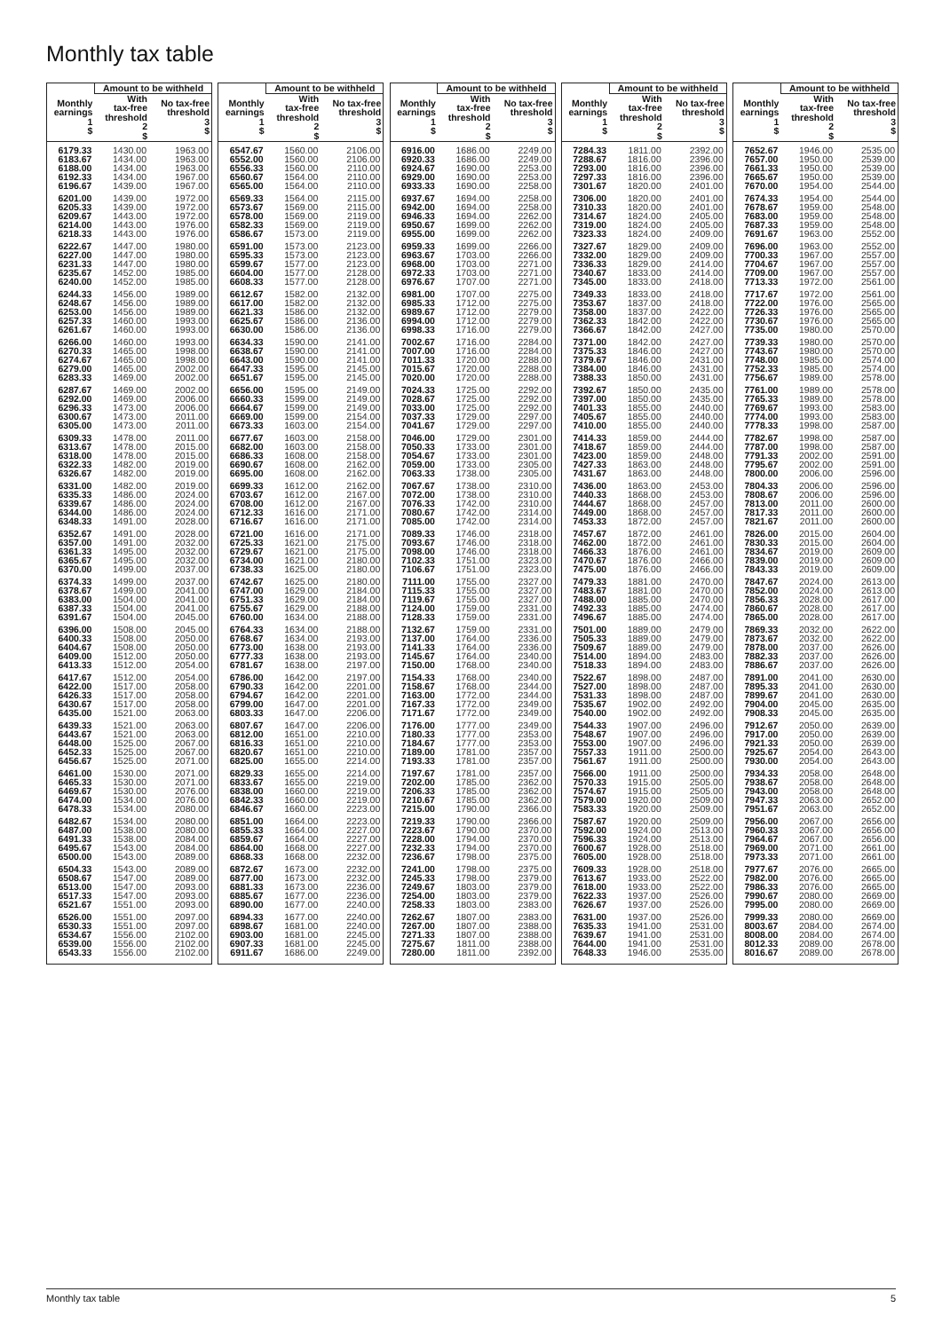Monthly tax table
| | Amount to be withheld | |
| --- | --- | --- |
| Monthly earnings 1 $ | With tax-free threshold 2 $ | No tax-free threshold 3 $ |
| 6179.33 | 1430.00 | 1963.00 |
| 6183.67 | 1434.00 | 1963.00 |
| 6188.00 | 1434.00 | 1963.00 |
| 6192.33 | 1434.00 | 1967.00 |
| 6196.67 | 1439.00 | 1967.00 |
| 6201.00 | 1439.00 | 1972.00 |
| 6205.33 | 1439.00 | 1972.00 |
| 6209.67 | 1443.00 | 1972.00 |
| 6214.00 | 1443.00 | 1976.00 |
| 6218.33 | 1443.00 | 1976.00 |
| 6222.67 | 1447.00 | 1980.00 |
| 6227.00 | 1447.00 | 1980.00 |
| 6231.33 | 1447.00 | 1980.00 |
| 6235.67 | 1452.00 | 1985.00 |
| 6240.00 | 1452.00 | 1985.00 |
| 6244.33 | 1456.00 | 1989.00 |
| 6248.67 | 1456.00 | 1989.00 |
| 6253.00 | 1456.00 | 1989.00 |
| 6257.33 | 1460.00 | 1993.00 |
| 6261.67 | 1460.00 | 1993.00 |
| 6266.00 | 1460.00 | 1993.00 |
| 6270.33 | 1465.00 | 1998.00 |
| 6274.67 | 1465.00 | 1998.00 |
| 6279.00 | 1465.00 | 2002.00 |
| 6283.33 | 1469.00 | 2002.00 |
| 6287.67 | 1469.00 | 2002.00 |
| 6292.00 | 1469.00 | 2006.00 |
| 6296.33 | 1473.00 | 2006.00 |
| 6300.67 | 1473.00 | 2011.00 |
| 6305.00 | 1473.00 | 2011.00 |
| 6309.33 | 1478.00 | 2011.00 |
| 6313.67 | 1478.00 | 2015.00 |
| 6318.00 | 1478.00 | 2015.00 |
| 6322.33 | 1482.00 | 2019.00 |
| 6326.67 | 1482.00 | 2019.00 |
| 6331.00 | 1482.00 | 2019.00 |
| 6335.33 | 1486.00 | 2024.00 |
| 6339.67 | 1486.00 | 2024.00 |
| 6344.00 | 1486.00 | 2024.00 |
| 6348.33 | 1491.00 | 2028.00 |
| 6352.67 | 1491.00 | 2028.00 |
| 6357.00 | 1491.00 | 2032.00 |
| 6361.33 | 1495.00 | 2032.00 |
| 6365.67 | 1495.00 | 2032.00 |
| 6370.00 | 1499.00 | 2037.00 |
| 6374.33 | 1499.00 | 2037.00 |
| 6378.67 | 1499.00 | 2041.00 |
| 6383.00 | 1504.00 | 2041.00 |
| 6387.33 | 1504.00 | 2041.00 |
| 6391.67 | 1504.00 | 2045.00 |
| 6396.00 | 1508.00 | 2045.00 |
| 6400.33 | 1508.00 | 2050.00 |
| 6404.67 | 1508.00 | 2050.00 |
| 6409.00 | 1512.00 | 2050.00 |
| 6413.33 | 1512.00 | 2054.00 |
| 6417.67 | 1512.00 | 2054.00 |
| 6422.00 | 1517.00 | 2058.00 |
| 6426.33 | 1517.00 | 2058.00 |
| 6430.67 | 1517.00 | 2058.00 |
| 6435.00 | 1521.00 | 2063.00 |
| 6439.33 | 1521.00 | 2063.00 |
| 6443.67 | 1521.00 | 2063.00 |
| 6448.00 | 1525.00 | 2067.00 |
| 6452.33 | 1525.00 | 2067.00 |
| 6456.67 | 1525.00 | 2071.00 |
| 6461.00 | 1530.00 | 2071.00 |
| 6465.33 | 1530.00 | 2071.00 |
| 6469.67 | 1530.00 | 2076.00 |
| 6474.00 | 1534.00 | 2076.00 |
| 6478.33 | 1534.00 | 2080.00 |
| 6482.67 | 1534.00 | 2080.00 |
| 6487.00 | 1538.00 | 2080.00 |
| 6491.33 | 1538.00 | 2084.00 |
| 6495.67 | 1543.00 | 2084.00 |
| 6500.00 | 1543.00 | 2089.00 |
| 6504.33 | 1543.00 | 2089.00 |
| 6508.67 | 1547.00 | 2089.00 |
| 6513.00 | 1547.00 | 2093.00 |
| 6517.33 | 1547.00 | 2093.00 |
| 6521.67 | 1551.00 | 2093.00 |
| 6526.00 | 1551.00 | 2097.00 |
| 6530.33 | 1551.00 | 2097.00 |
| 6534.67 | 1556.00 | 2102.00 |
| 6539.00 | 1556.00 | 2102.00 |
| 6543.33 | 1556.00 | 2102.00 |
| | Amount to be withheld | |
| --- | --- | --- |
| Monthly earnings 1 $ | With tax-free threshold 2 $ | No tax-free threshold 3 $ |
| 6547.67 | 1560.00 | 2106.00 |
| 6552.00 | 1560.00 | 2106.00 |
| 6556.33 | 1560.00 | 2110.00 |
| 6560.67 | 1564.00 | 2110.00 |
| 6565.00 | 1564.00 | 2110.00 |
| 6569.33 | 1564.00 | 2115.00 |
| 6573.67 | 1569.00 | 2115.00 |
| 6578.00 | 1569.00 | 2119.00 |
| 6582.33 | 1569.00 | 2119.00 |
| 6586.67 | 1573.00 | 2119.00 |
| 6591.00 | 1573.00 | 2123.00 |
| 6595.33 | 1573.00 | 2123.00 |
| 6599.67 | 1577.00 | 2123.00 |
| 6604.00 | 1577.00 | 2128.00 |
| 6608.33 | 1577.00 | 2128.00 |
| 6612.67 | 1582.00 | 2132.00 |
| 6617.00 | 1582.00 | 2132.00 |
| 6621.33 | 1586.00 | 2132.00 |
| 6625.67 | 1586.00 | 2136.00 |
| 6630.00 | 1586.00 | 2136.00 |
| 6634.33 | 1590.00 | 2141.00 |
| 6638.67 | 1590.00 | 2141.00 |
| 6643.00 | 1590.00 | 2141.00 |
| 6647.33 | 1595.00 | 2145.00 |
| 6651.67 | 1595.00 | 2145.00 |
| 6656.00 | 1595.00 | 2149.00 |
| 6660.33 | 1599.00 | 2149.00 |
| 6664.67 | 1599.00 | 2149.00 |
| 6669.00 | 1599.00 | 2154.00 |
| 6673.33 | 1603.00 | 2154.00 |
| 6677.67 | 1603.00 | 2158.00 |
| 6682.00 | 1603.00 | 2158.00 |
| 6686.33 | 1608.00 | 2158.00 |
| 6690.67 | 1608.00 | 2162.00 |
| 6695.00 | 1608.00 | 2162.00 |
| 6699.33 | 1612.00 | 2162.00 |
| 6703.67 | 1612.00 | 2167.00 |
| 6708.00 | 1612.00 | 2167.00 |
| 6712.33 | 1616.00 | 2171.00 |
| 6716.67 | 1616.00 | 2171.00 |
| 6721.00 | 1616.00 | 2171.00 |
| 6725.33 | 1621.00 | 2175.00 |
| 6729.67 | 1621.00 | 2175.00 |
| 6734.00 | 1621.00 | 2180.00 |
| 6738.33 | 1625.00 | 2180.00 |
| 6742.67 | 1625.00 | 2180.00 |
| 6747.00 | 1629.00 | 2184.00 |
| 6751.33 | 1629.00 | 2184.00 |
| 6755.67 | 1629.00 | 2188.00 |
| 6760.00 | 1634.00 | 2188.00 |
| 6764.33 | 1634.00 | 2188.00 |
| 6768.67 | 1634.00 | 2193.00 |
| 6773.00 | 1638.00 | 2193.00 |
| 6777.33 | 1638.00 | 2193.00 |
| 6781.67 | 1638.00 | 2197.00 |
| 6786.00 | 1642.00 | 2197.00 |
| 6790.33 | 1642.00 | 2201.00 |
| 6794.67 | 1642.00 | 2201.00 |
| 6799.00 | 1647.00 | 2201.00 |
| 6803.33 | 1647.00 | 2206.00 |
| 6807.67 | 1647.00 | 2206.00 |
| 6812.00 | 1651.00 | 2210.00 |
| 6816.33 | 1651.00 | 2210.00 |
| 6820.67 | 1651.00 | 2210.00 |
| 6825.00 | 1655.00 | 2214.00 |
| 6829.33 | 1655.00 | 2214.00 |
| 6833.67 | 1655.00 | 2219.00 |
| 6838.00 | 1660.00 | 2219.00 |
| 6842.33 | 1660.00 | 2219.00 |
| 6846.67 | 1660.00 | 2223.00 |
| 6851.00 | 1664.00 | 2223.00 |
| 6855.33 | 1664.00 | 2227.00 |
| 6859.67 | 1664.00 | 2227.00 |
| 6864.00 | 1668.00 | 2227.00 |
| 6868.33 | 1668.00 | 2232.00 |
| 6872.67 | 1673.00 | 2232.00 |
| 6877.00 | 1673.00 | 2232.00 |
| 6881.33 | 1673.00 | 2236.00 |
| 6885.67 | 1677.00 | 2236.00 |
| 6890.00 | 1677.00 | 2240.00 |
| 6894.33 | 1677.00 | 2240.00 |
| 6898.67 | 1681.00 | 2240.00 |
| 6903.00 | 1681.00 | 2245.00 |
| 6907.33 | 1681.00 | 2245.00 |
| 6911.67 | 1686.00 | 2249.00 |
| | Amount to be withheld | |
| --- | --- | --- |
| Monthly earnings 1 $ | With tax-free threshold 2 $ | No tax-free threshold 3 $ |
| 6916.00 | 1686.00 | 2249.00 |
| 6920.33 | 1686.00 | 2249.00 |
| 6924.67 | 1690.00 | 2253.00 |
| 6929.00 | 1690.00 | 2253.00 |
| 6933.33 | 1690.00 | 2258.00 |
| 6937.67 | 1694.00 | 2258.00 |
| 6942.00 | 1694.00 | 2258.00 |
| 6946.33 | 1694.00 | 2262.00 |
| 6950.67 | 1699.00 | 2262.00 |
| 6955.00 | 1699.00 | 2262.00 |
| 6959.33 | 1699.00 | 2266.00 |
| 6963.67 | 1703.00 | 2266.00 |
| 6968.00 | 1703.00 | 2271.00 |
| 6972.33 | 1703.00 | 2271.00 |
| 6976.67 | 1707.00 | 2271.00 |
| 6981.00 | 1707.00 | 2275.00 |
| 6985.33 | 1712.00 | 2275.00 |
| 6989.67 | 1712.00 | 2279.00 |
| 6994.00 | 1712.00 | 2279.00 |
| 6998.33 | 1716.00 | 2279.00 |
| 7002.67 | 1716.00 | 2284.00 |
| 7007.00 | 1716.00 | 2284.00 |
| 7011.33 | 1720.00 | 2288.00 |
| 7015.67 | 1720.00 | 2288.00 |
| 7020.00 | 1720.00 | 2288.00 |
| 7024.33 | 1725.00 | 2292.00 |
| 7028.67 | 1725.00 | 2292.00 |
| 7033.00 | 1725.00 | 2292.00 |
| 7037.33 | 1729.00 | 2297.00 |
| 7041.67 | 1729.00 | 2297.00 |
| 7046.00 | 1729.00 | 2301.00 |
| 7050.33 | 1733.00 | 2301.00 |
| 7054.67 | 1733.00 | 2301.00 |
| 7059.00 | 1733.00 | 2305.00 |
| 7063.33 | 1738.00 | 2305.00 |
| 7067.67 | 1738.00 | 2310.00 |
| 7072.00 | 1738.00 | 2310.00 |
| 7076.33 | 1742.00 | 2310.00 |
| 7080.67 | 1742.00 | 2314.00 |
| 7085.00 | 1742.00 | 2314.00 |
| 7089.33 | 1746.00 | 2318.00 |
| 7093.67 | 1746.00 | 2318.00 |
| 7098.00 | 1746.00 | 2318.00 |
| 7102.33 | 1751.00 | 2323.00 |
| 7106.67 | 1751.00 | 2323.00 |
| 7111.00 | 1755.00 | 2327.00 |
| 7115.33 | 1755.00 | 2327.00 |
| 7119.67 | 1755.00 | 2327.00 |
| 7124.00 | 1759.00 | 2331.00 |
| 7128.33 | 1759.00 | 2331.00 |
| 7132.67 | 1759.00 | 2331.00 |
| 7137.00 | 1764.00 | 2336.00 |
| 7141.33 | 1764.00 | 2336.00 |
| 7145.67 | 1764.00 | 2340.00 |
| 7150.00 | 1768.00 | 2340.00 |
| 7154.33 | 1768.00 | 2340.00 |
| 7158.67 | 1768.00 | 2344.00 |
| 7163.00 | 1772.00 | 2344.00 |
| 7167.33 | 1772.00 | 2349.00 |
| 7171.67 | 1772.00 | 2349.00 |
| 7176.00 | 1777.00 | 2349.00 |
| 7180.33 | 1777.00 | 2353.00 |
| 7184.67 | 1777.00 | 2353.00 |
| 7189.00 | 1781.00 | 2357.00 |
| 7193.33 | 1781.00 | 2357.00 |
| 7197.67 | 1781.00 | 2357.00 |
| 7202.00 | 1785.00 | 2362.00 |
| 7206.33 | 1785.00 | 2362.00 |
| 7210.67 | 1785.00 | 2362.00 |
| 7215.00 | 1790.00 | 2366.00 |
| 7219.33 | 1790.00 | 2366.00 |
| 7223.67 | 1790.00 | 2370.00 |
| 7228.00 | 1794.00 | 2370.00 |
| 7232.33 | 1794.00 | 2370.00 |
| 7236.67 | 1798.00 | 2375.00 |
| 7241.00 | 1798.00 | 2375.00 |
| 7245.33 | 1798.00 | 2379.00 |
| 7249.67 | 1803.00 | 2379.00 |
| 7254.00 | 1803.00 | 2379.00 |
| 7258.33 | 1803.00 | 2383.00 |
| 7262.67 | 1807.00 | 2383.00 |
| 7267.00 | 1807.00 | 2388.00 |
| 7271.33 | 1807.00 | 2388.00 |
| 7275.67 | 1811.00 | 2388.00 |
| 7280.00 | 1811.00 | 2392.00 |
| | Amount to be withheld | |
| --- | --- | --- |
| Monthly earnings 1 $ | With tax-free threshold 2 $ | No tax-free threshold 3 $ |
| 7284.33 | 1811.00 | 2392.00 |
| 7288.67 | 1816.00 | 2396.00 |
| 7293.00 | 1816.00 | 2396.00 |
| 7297.33 | 1816.00 | 2396.00 |
| 7301.67 | 1820.00 | 2401.00 |
| 7306.00 | 1820.00 | 2401.00 |
| 7310.33 | 1820.00 | 2401.00 |
| 7314.67 | 1824.00 | 2405.00 |
| 7319.00 | 1824.00 | 2405.00 |
| 7323.33 | 1824.00 | 2409.00 |
| 7327.67 | 1829.00 | 2409.00 |
| 7332.00 | 1829.00 | 2409.00 |
| 7336.33 | 1829.00 | 2414.00 |
| 7340.67 | 1833.00 | 2414.00 |
| 7345.00 | 1833.00 | 2418.00 |
| 7349.33 | 1833.00 | 2418.00 |
| 7353.67 | 1837.00 | 2418.00 |
| 7358.00 | 1837.00 | 2422.00 |
| 7362.33 | 1842.00 | 2422.00 |
| 7366.67 | 1842.00 | 2427.00 |
| 7371.00 | 1842.00 | 2427.00 |
| 7375.33 | 1846.00 | 2427.00 |
| 7379.67 | 1846.00 | 2431.00 |
| 7384.00 | 1846.00 | 2431.00 |
| 7388.33 | 1850.00 | 2431.00 |
| 7392.67 | 1850.00 | 2435.00 |
| 7397.00 | 1850.00 | 2435.00 |
| 7401.33 | 1855.00 | 2440.00 |
| 7405.67 | 1855.00 | 2440.00 |
| 7410.00 | 1855.00 | 2440.00 |
| 7414.33 | 1859.00 | 2444.00 |
| 7418.67 | 1859.00 | 2444.00 |
| 7423.00 | 1859.00 | 2448.00 |
| 7427.33 | 1863.00 | 2448.00 |
| 7431.67 | 1863.00 | 2448.00 |
| 7436.00 | 1863.00 | 2453.00 |
| 7440.33 | 1868.00 | 2453.00 |
| 7444.67 | 1868.00 | 2457.00 |
| 7449.00 | 1868.00 | 2457.00 |
| 7453.33 | 1872.00 | 2457.00 |
| 7457.67 | 1872.00 | 2461.00 |
| 7462.00 | 1872.00 | 2461.00 |
| 7466.33 | 1876.00 | 2461.00 |
| 7470.67 | 1876.00 | 2466.00 |
| 7475.00 | 1876.00 | 2466.00 |
| 7479.33 | 1881.00 | 2470.00 |
| 7483.67 | 1881.00 | 2470.00 |
| 7488.00 | 1885.00 | 2470.00 |
| 7492.33 | 1885.00 | 2474.00 |
| 7496.67 | 1885.00 | 2474.00 |
| 7501.00 | 1889.00 | 2479.00 |
| 7505.33 | 1889.00 | 2479.00 |
| 7509.67 | 1889.00 | 2479.00 |
| 7514.00 | 1894.00 | 2483.00 |
| 7518.33 | 1894.00 | 2483.00 |
| 7522.67 | 1898.00 | 2487.00 |
| 7527.00 | 1898.00 | 2487.00 |
| 7531.33 | 1898.00 | 2487.00 |
| 7535.67 | 1902.00 | 2492.00 |
| 7540.00 | 1902.00 | 2492.00 |
| 7544.33 | 1907.00 | 2496.00 |
| 7548.67 | 1907.00 | 2496.00 |
| 7553.00 | 1907.00 | 2496.00 |
| 7557.33 | 1911.00 | 2500.00 |
| 7561.67 | 1911.00 | 2500.00 |
| 7566.00 | 1911.00 | 2500.00 |
| 7570.33 | 1915.00 | 2505.00 |
| 7574.67 | 1915.00 | 2505.00 |
| 7579.00 | 1920.00 | 2509.00 |
| 7583.33 | 1920.00 | 2509.00 |
| 7587.67 | 1920.00 | 2509.00 |
| 7592.00 | 1924.00 | 2513.00 |
| 7596.33 | 1924.00 | 2513.00 |
| 7600.67 | 1928.00 | 2518.00 |
| 7605.00 | 1928.00 | 2518.00 |
| 7609.33 | 1928.00 | 2518.00 |
| 7613.67 | 1933.00 | 2522.00 |
| 7618.00 | 1933.00 | 2522.00 |
| 7622.33 | 1937.00 | 2526.00 |
| 7626.67 | 1937.00 | 2526.00 |
| 7631.00 | 1937.00 | 2526.00 |
| 7635.33 | 1941.00 | 2531.00 |
| 7639.67 | 1941.00 | 2531.00 |
| 7644.00 | 1941.00 | 2531.00 |
| 7648.33 | 1946.00 | 2535.00 |
| | Amount to be withheld | |
| --- | --- | --- |
| Monthly earnings 1 $ | With tax-free threshold 2 $ | No tax-free threshold 3 $ |
| 7652.67 | 1946.00 | 2535.00 |
| 7657.00 | 1950.00 | 2539.00 |
| 7661.33 | 1950.00 | 2539.00 |
| 7665.67 | 1950.00 | 2539.00 |
| 7670.00 | 1954.00 | 2544.00 |
| 7674.33 | 1954.00 | 2544.00 |
| 7678.67 | 1959.00 | 2548.00 |
| 7683.00 | 1959.00 | 2548.00 |
| 7687.33 | 1959.00 | 2548.00 |
| 7691.67 | 1963.00 | 2552.00 |
| 7696.00 | 1963.00 | 2552.00 |
| 7700.33 | 1967.00 | 2557.00 |
| 7704.67 | 1967.00 | 2557.00 |
| 7709.00 | 1967.00 | 2557.00 |
| 7713.33 | 1972.00 | 2561.00 |
| 7717.67 | 1972.00 | 2561.00 |
| 7722.00 | 1976.00 | 2565.00 |
| 7726.33 | 1976.00 | 2565.00 |
| 7730.67 | 1976.00 | 2565.00 |
| 7735.00 | 1980.00 | 2570.00 |
| 7739.33 | 1980.00 | 2570.00 |
| 7743.67 | 1980.00 | 2570.00 |
| 7748.00 | 1985.00 | 2574.00 |
| 7752.33 | 1985.00 | 2574.00 |
| 7756.67 | 1989.00 | 2578.00 |
| 7761.00 | 1989.00 | 2578.00 |
| 7765.33 | 1989.00 | 2578.00 |
| 7769.67 | 1993.00 | 2583.00 |
| 7774.00 | 1993.00 | 2583.00 |
| 7778.33 | 1998.00 | 2587.00 |
| 7782.67 | 1998.00 | 2587.00 |
| 7787.00 | 1998.00 | 2587.00 |
| 7791.33 | 2002.00 | 2591.00 |
| 7795.67 | 2002.00 | 2591.00 |
| 7800.00 | 2006.00 | 2596.00 |
| 7804.33 | 2006.00 | 2596.00 |
| 7808.67 | 2006.00 | 2596.00 |
| 7813.00 | 2011.00 | 2600.00 |
| 7817.33 | 2011.00 | 2600.00 |
| 7821.67 | 2011.00 | 2600.00 |
| 7826.00 | 2015.00 | 2604.00 |
| 7830.33 | 2015.00 | 2604.00 |
| 7834.67 | 2019.00 | 2609.00 |
| 7839.00 | 2019.00 | 2609.00 |
| 7843.33 | 2019.00 | 2609.00 |
| 7847.67 | 2024.00 | 2613.00 |
| 7852.00 | 2024.00 | 2613.00 |
| 7856.33 | 2028.00 | 2617.00 |
| 7860.67 | 2028.00 | 2617.00 |
| 7865.00 | 2028.00 | 2617.00 |
| 7869.33 | 2032.00 | 2622.00 |
| 7873.67 | 2032.00 | 2622.00 |
| 7878.00 | 2037.00 | 2626.00 |
| 7882.33 | 2037.00 | 2626.00 |
| 7886.67 | 2037.00 | 2626.00 |
| 7891.00 | 2041.00 | 2630.00 |
| 7895.33 | 2041.00 | 2630.00 |
| 7899.67 | 2041.00 | 2630.00 |
| 7904.00 | 2045.00 | 2635.00 |
| 7908.33 | 2045.00 | 2635.00 |
| 7912.67 | 2050.00 | 2639.00 |
| 7917.00 | 2050.00 | 2639.00 |
| 7921.33 | 2050.00 | 2639.00 |
| 7925.67 | 2054.00 | 2643.00 |
| 7930.00 | 2054.00 | 2643.00 |
| 7934.33 | 2058.00 | 2648.00 |
| 7938.67 | 2058.00 | 2648.00 |
| 7943.00 | 2058.00 | 2648.00 |
| 7947.33 | 2063.00 | 2652.00 |
| 7951.67 | 2063.00 | 2652.00 |
| 7956.00 | 2067.00 | 2656.00 |
| 7960.33 | 2067.00 | 2656.00 |
| 7964.67 | 2067.00 | 2656.00 |
| 7969.00 | 2071.00 | 2661.00 |
| 7973.33 | 2071.00 | 2661.00 |
| 7977.67 | 2076.00 | 2665.00 |
| 7982.00 | 2076.00 | 2665.00 |
| 7986.33 | 2076.00 | 2665.00 |
| 7990.67 | 2080.00 | 2669.00 |
| 7995.00 | 2080.00 | 2669.00 |
| 7999.33 | 2080.00 | 2669.00 |
| 8003.67 | 2084.00 | 2674.00 |
| 8008.00 | 2084.00 | 2674.00 |
| 8012.33 | 2089.00 | 2678.00 |
| 8016.67 | 2089.00 | 2678.00 |
Monthly tax table 5